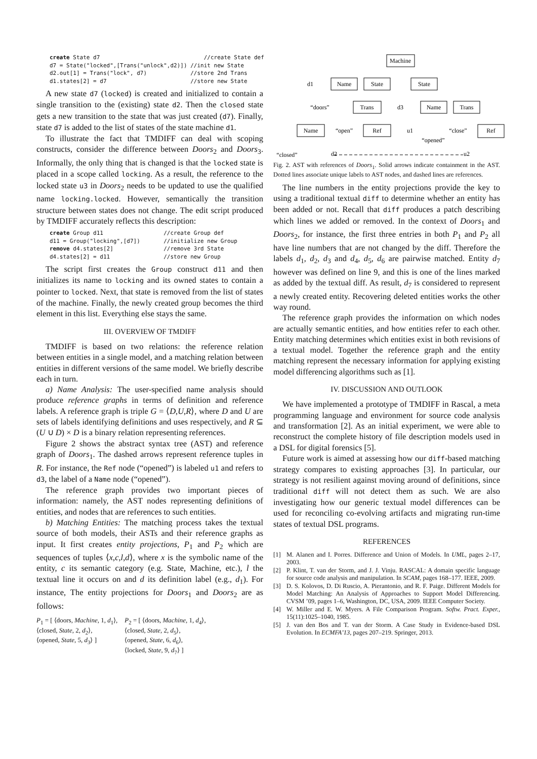create State d7                               //create State def
d7 = State("locked",[Trans("unlock",d2)]) //init new State
d2.out[1] = Trans("lock", d7)             //store 2nd Trans
d1.states[2] = d7                         //store new State
A new state d7 (locked) is created and initialized to contain a single transition to the (existing) state d2. Then the closed state gets a new transition to the state that was just created (d7). Finally, state d7 is added to the list of states of the state machine d1.
To illustrate the fact that TMDIFF can deal with scoping constructs, consider the difference between Doors<sub>2</sub> and Doors<sub>3</sub>. Informally, the only thing that is changed is that the locked state is placed in a scope called locking. As a result, the reference to the locked state u3 in Doors<sub>2</sub> needs to be updated to use the qualified name locking.locked. However, semantically the transition structure between states does not change. The edit script produced by TMDIFF accurately reflects this description:
create Group d11                  //create Group def
d11 = Group("locking",[d7])       //initialize new Group
remove d4.states[2]               //remove 3rd State
d4.states[2] = d11                //store new Group
The script first creates the Group construct d11 and then initializes its name to locking and its owned states to contain a pointer to locked. Next, that state is removed from the list of states of the machine. Finally, the newly created group becomes the third element in this list. Everything else stays the same.
III. OVERVIEW OF TMDIFF
TMDIFF is based on two relations: the reference relation between entities in a single model, and a matching relation between entities in different versions of the same model. We briefly describe each in turn.
a) Name Analysis: The user-specified name analysis should produce reference graphs in terms of definition and reference labels. A reference graph is triple G = ⟨D,U,R⟩, where D and U are sets of labels identifying definitions and uses respectively, and R ⊆ (U ∪ D) × D is a binary relation representing references.
Figure 2 shows the abstract syntax tree (AST) and reference graph of Doors<sub>1</sub>. The dashed arrows represent reference tuples in R. For instance, the Ref node (“opened”) is labeled u1 and refers to d3, the label of a Name node (“opened”).
The reference graph provides two important pieces of information: namely, the AST nodes representing definitions of entities, and nodes that are references to such entities.
b) Matching Entities: The matching process takes the textual source of both models, their ASTs and their reference graphs as input. It first creates entity projections, P<sub>1</sub> and P<sub>2</sub> which are sequences of tuples ⟨x,c,l,d⟩, where x is the symbolic name of the entity, c its semantic category (e.g. State, Machine, etc.), l the textual line it occurs on and d its definition label (e.g., d<sub>1</sub>). For instance, The entity projections for Doors<sub>1</sub> and Doors<sub>2</sub> are as follows:
P<sub>1</sub> = [ ⟨doors, Machine, 1, d<sub>1</sub>⟩,
⟨closed, State, 2, d<sub>2</sub>⟩,
⟨opened, State, 5, d<sub>3</sub>⟩ ]
P<sub>2</sub> = [ ⟨doors, Machine, 1, d<sub>4</sub>⟩,
⟨closed, State, 2, d<sub>5</sub>⟩,
⟨opened, State, 6, d<sub>6</sub>⟩,
⟨locked, State, 9, d<sub>7</sub>⟩ ]
Machine
Name
State
State
Trans
Name
Trans
Name
Ref
Ref
“doors”
“open”
“close”
“opened”
“closed”
d1
d3
u1
d2
u2
Fig. 2. AST with references of Doors<sub>1</sub>. Solid arrows indicate containment in the AST. Dotted lines associate unique labels to AST nodes, and dashed lines are references.
The line numbers in the entity projections provide the key to using a traditional textual diff to determine whether an entity has been added or not. Recall that diff produces a patch describing which lines we added or removed. In the context of Doors<sub>1</sub> and Doors<sub>2</sub>, for instance, the first three entries in both P<sub>1</sub> and P<sub>2</sub> all have line numbers that are not changed by the diff. Therefore the labels d<sub>1</sub>, d<sub>2</sub>, d<sub>3</sub> and d<sub>4</sub>, d<sub>5</sub>, d<sub>6</sub> are pairwise matched. Entity d<sub>7</sub> however was defined on line 9, and this is one of the lines marked as added by the textual diff. As result, d<sub>7</sub> is considered to represent a newly created entity. Recovering deleted entities works the other way round.
The reference graph provides the information on which nodes are actually semantic entities, and how entities refer to each other. Entity matching determines which entities exist in both revisions of a textual model. Together the reference graph and the entity matching represent the necessary information for applying existing model differencing algorithms such as [1].
IV. DISCUSSION AND OUTLOOK
We have implemented a prototype of TMDIFF in Rascal, a meta programming language and environment for source code analysis and transformation [2]. As an initial experiment, we were able to reconstruct the complete history of file description models used in a DSL for digital forensics [5].
Future work is aimed at assessing how our diff-based matching strategy compares to existing approaches [3]. In particular, our strategy is not resilient against moving around of definitions, since traditional diff will not detect them as such. We are also investigating how our generic textual model differences can be used for reconciling co-evolving artifacts and migrating run-time states of textual DSL programs.
REFERENCES
[1] M. Alanen and I. Porres. Difference and Union of Models. In UML, pages 2–17, 2003.
[2] P. Klint, T. van der Storm, and J. J. Vinju. RASCAL: A domain specific language for source code analysis and manipulation. In SCAM, pages 168–177. IEEE, 2009.
[3] D. S. Kolovos, D. Di Ruscio, A. Pierantonio, and R. F. Paige. Different Models for Model Matching: An Analysis of Approaches to Support Model Differencing. CVSM ’09, pages 1–6, Washington, DC, USA, 2009. IEEE Computer Society.
[4] W. Miller and E. W. Myers. A File Comparison Program. Softw. Pract. Exper., 15(11):1025–1040, 1985.
[5] J. van den Bos and T. van der Storm. A Case Study in Evidence-based DSL Evolution. In ECMFA’13, pages 207–219. Springer, 2013.